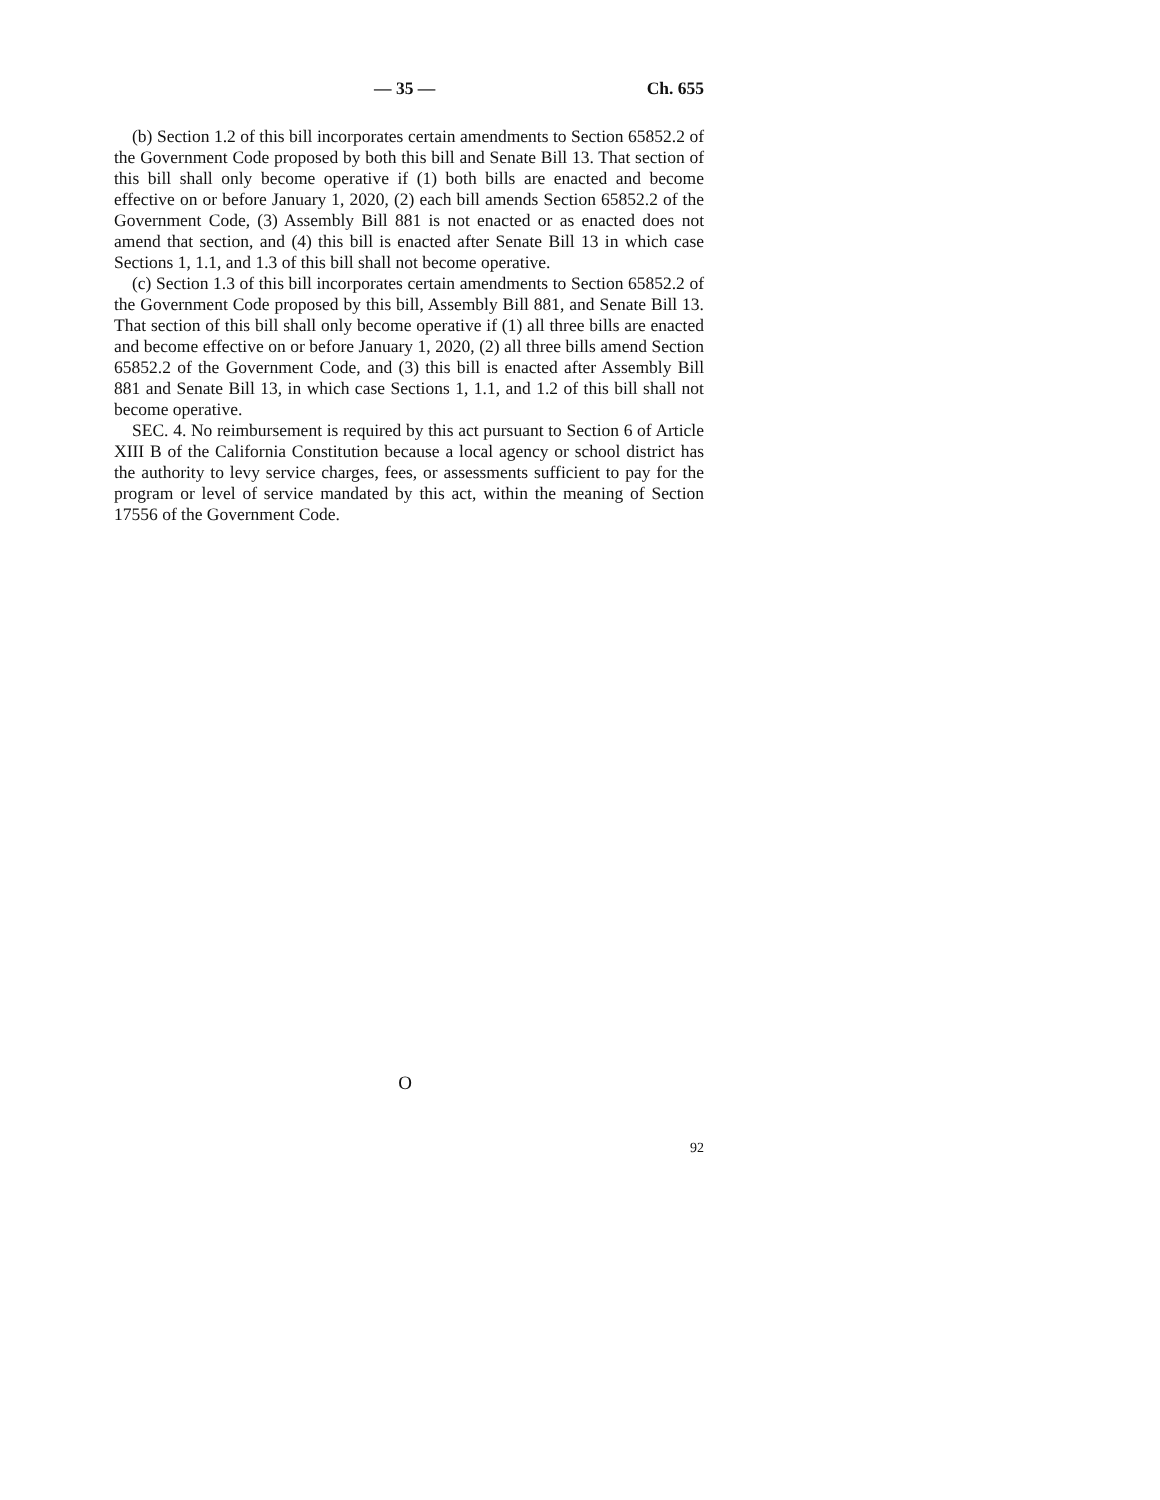— 35 — Ch. 655
(b) Section 1.2 of this bill incorporates certain amendments to Section 65852.2 of the Government Code proposed by both this bill and Senate Bill 13. That section of this bill shall only become operative if (1) both bills are enacted and become effective on or before January 1, 2020, (2) each bill amends Section 65852.2 of the Government Code, (3) Assembly Bill 881 is not enacted or as enacted does not amend that section, and (4) this bill is enacted after Senate Bill 13 in which case Sections 1, 1.1, and 1.3 of this bill shall not become operative.
(c) Section 1.3 of this bill incorporates certain amendments to Section 65852.2 of the Government Code proposed by this bill, Assembly Bill 881, and Senate Bill 13. That section of this bill shall only become operative if (1) all three bills are enacted and become effective on or before January 1, 2020, (2) all three bills amend Section 65852.2 of the Government Code, and (3) this bill is enacted after Assembly Bill 881 and Senate Bill 13, in which case Sections 1, 1.1, and 1.2 of this bill shall not become operative.
SEC. 4. No reimbursement is required by this act pursuant to Section 6 of Article XIII B of the California Constitution because a local agency or school district has the authority to levy service charges, fees, or assessments sufficient to pay for the program or level of service mandated by this act, within the meaning of Section 17556 of the Government Code.
O
92